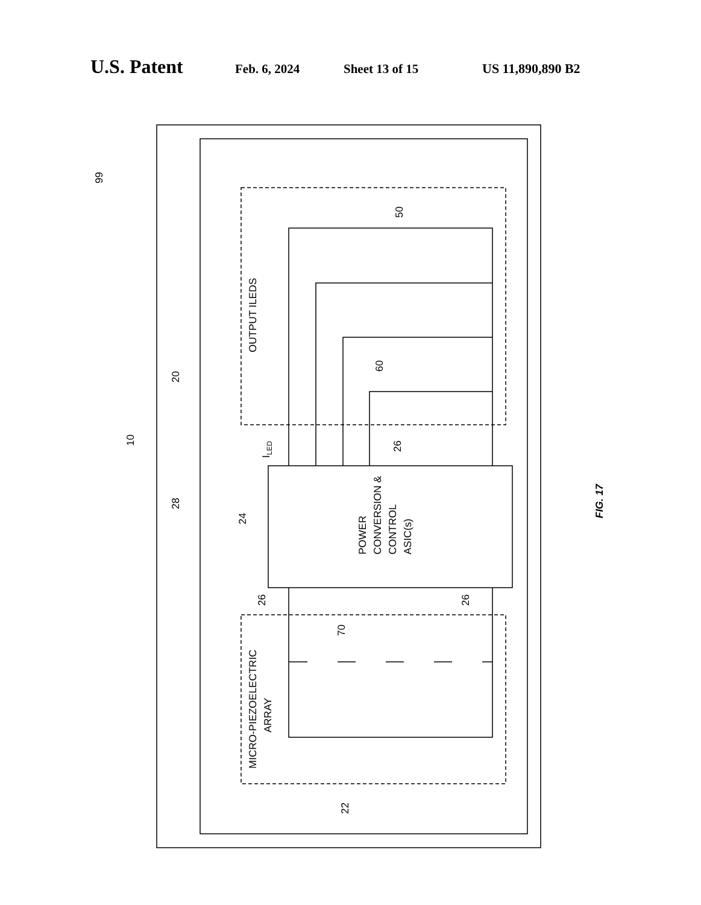U.S. Patent Feb. 6, 2024 Sheet 13 of 15 US 11,890,890 B2
FIG. 17
OUTPUT ILEDS
MICRO-PIEZOELECTRIC
ARRAY
POWER
CONVERSION &
CONTROL
ASIC(s)
ILED
99
10
20
28
24
26
26
26
50
60
70
22